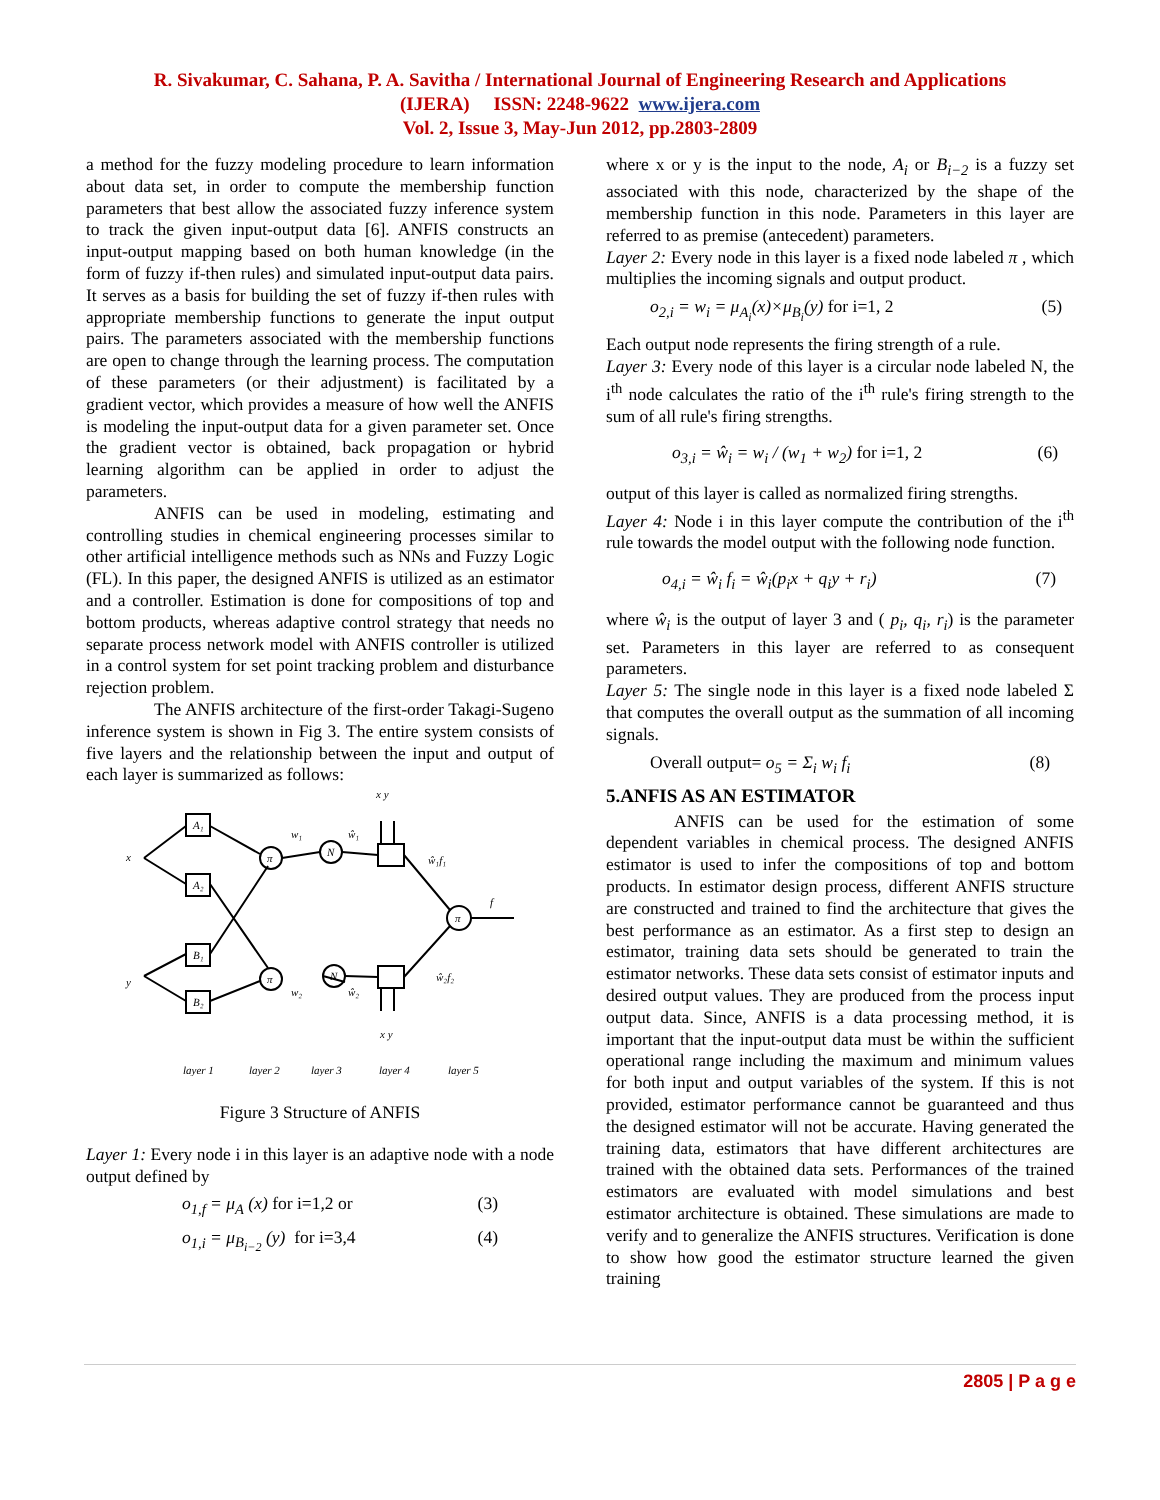R. Sivakumar, C. Sahana, P. A. Savitha / International Journal of Engineering Research and Applications
(IJERA) ISSN: 2248-9622 www.ijera.com
Vol. 2, Issue 3, May-Jun 2012, pp.2803-2809
a method for the fuzzy modeling procedure to learn information about data set, in order to compute the membership function parameters that best allow the associated fuzzy inference system to track the given input-output data [6]. ANFIS constructs an input-output mapping based on both human knowledge (in the form of fuzzy if-then rules) and simulated input-output data pairs. It serves as a basis for building the set of fuzzy if-then rules with appropriate membership functions to generate the input output pairs. The parameters associated with the membership functions are open to change through the learning process. The computation of these parameters (or their adjustment) is facilitated by a gradient vector, which provides a measure of how well the ANFIS is modeling the input-output data for a given parameter set. Once the gradient vector is obtained, back propagation or hybrid learning algorithm can be applied in order to adjust the parameters.
ANFIS can be used in modeling, estimating and controlling studies in chemical engineering processes similar to other artificial intelligence methods such as NNs and Fuzzy Logic (FL). In this paper, the designed ANFIS is utilized as an estimator and a controller. Estimation is done for compositions of top and bottom products, whereas adaptive control strategy that needs no separate process network model with ANFIS controller is utilized in a control system for set point tracking problem and disturbance rejection problem.
The ANFIS architecture of the first-order Takagi-Sugeno inference system is shown in Fig 3. The entire system consists of five layers and the relationship between the input and output of each layer is summarized as follows:
x
y
A₁
A₂
B₁
B₂
π
π
N
N
π
w₁
ŵ₁
x y
ŵ₁f₁
f
ŵ₂f₂
w₂
ŵ₂
x y
layer 1
layer 2
layer 3
layer 4
layer 5
Figure 3 Structure of ANFIS
Layer 1: Every node i in this layer is an adaptive node with a node output defined by
o<sub>1,f</sub> = μ<sub>A</sub> (x) for i=1,2 or (3)
o<sub>1,i</sub> = μ<sub>B<sub>i−2</sub></sub> (y) for i=3,4 (4)
where x or y is the input to the node, A<sub>i</sub> or B<sub>i−2</sub> is a fuzzy set associated with this node, characterized by the shape of the membership function in this node. Parameters in this layer are referred to as premise (antecedent) parameters.
Layer 2: Every node in this layer is a fixed node labeled π , which multiplies the incoming signals and output product.
o<sub>2,i</sub> = w<sub>i</sub> = μ<sub>A<sub>i</sub></sub>(x)×μ<sub>B<sub>i</sub></sub>(y) for i=1, 2 (5)
Each output node represents the firing strength of a rule.
Layer 3: Every node of this layer is a circular node labeled N, the i<sup>th</sup> node calculates the ratio of the i<sup>th</sup> rule's firing strength to the sum of all rule's firing strengths.
o<sub>3,i</sub> = ŵ<sub>i</sub> = w<sub>i</sub> / (w<sub>1</sub> + w<sub>2</sub>) for i=1, 2 (6)
output of this layer is called as normalized firing strengths.
Layer 4: Node i in this layer compute the contribution of the i<sup>th</sup> rule towards the model output with the following node function.
o<sub>4,i</sub> = ŵ<sub>i</sub> f<sub>i</sub> = ŵ<sub>i</sub>(p<sub>i</sub>x + q<sub>i</sub>y + r<sub>i</sub>) (7)
where ŵ<sub>i</sub> is the output of layer 3 and ( p<sub>i</sub>, q<sub>i</sub>, r<sub>i</sub>) is the parameter set. Parameters in this layer are referred to as consequent parameters.
Layer 5: The single node in this layer is a fixed node labeled Σ that computes the overall output as the summation of all incoming signals.
Overall output= o<sub>5</sub> = Σ<sub>i</sub> w<sub>i</sub> f<sub>i</sub> (8)
5.ANFIS AS AN ESTIMATOR
ANFIS can be used for the estimation of some dependent variables in chemical process. The designed ANFIS estimator is used to infer the compositions of top and bottom products. In estimator design process, different ANFIS structure are constructed and trained to find the architecture that gives the best performance as an estimator. As a first step to design an estimator, training data sets should be generated to train the estimator networks. These data sets consist of estimator inputs and desired output values. They are produced from the process input output data. Since, ANFIS is a data processing method, it is important that the input-output data must be within the sufficient operational range including the maximum and minimum values for both input and output variables of the system. If this is not provided, estimator performance cannot be guaranteed and thus the designed estimator will not be accurate. Having generated the training data, estimators that have different architectures are trained with the obtained data sets. Performances of the trained estimators are evaluated with model simulations and best estimator architecture is obtained. These simulations are made to verify and to generalize the ANFIS structures. Verification is done to show how good the estimator structure learned the given training
2805 | P a g e